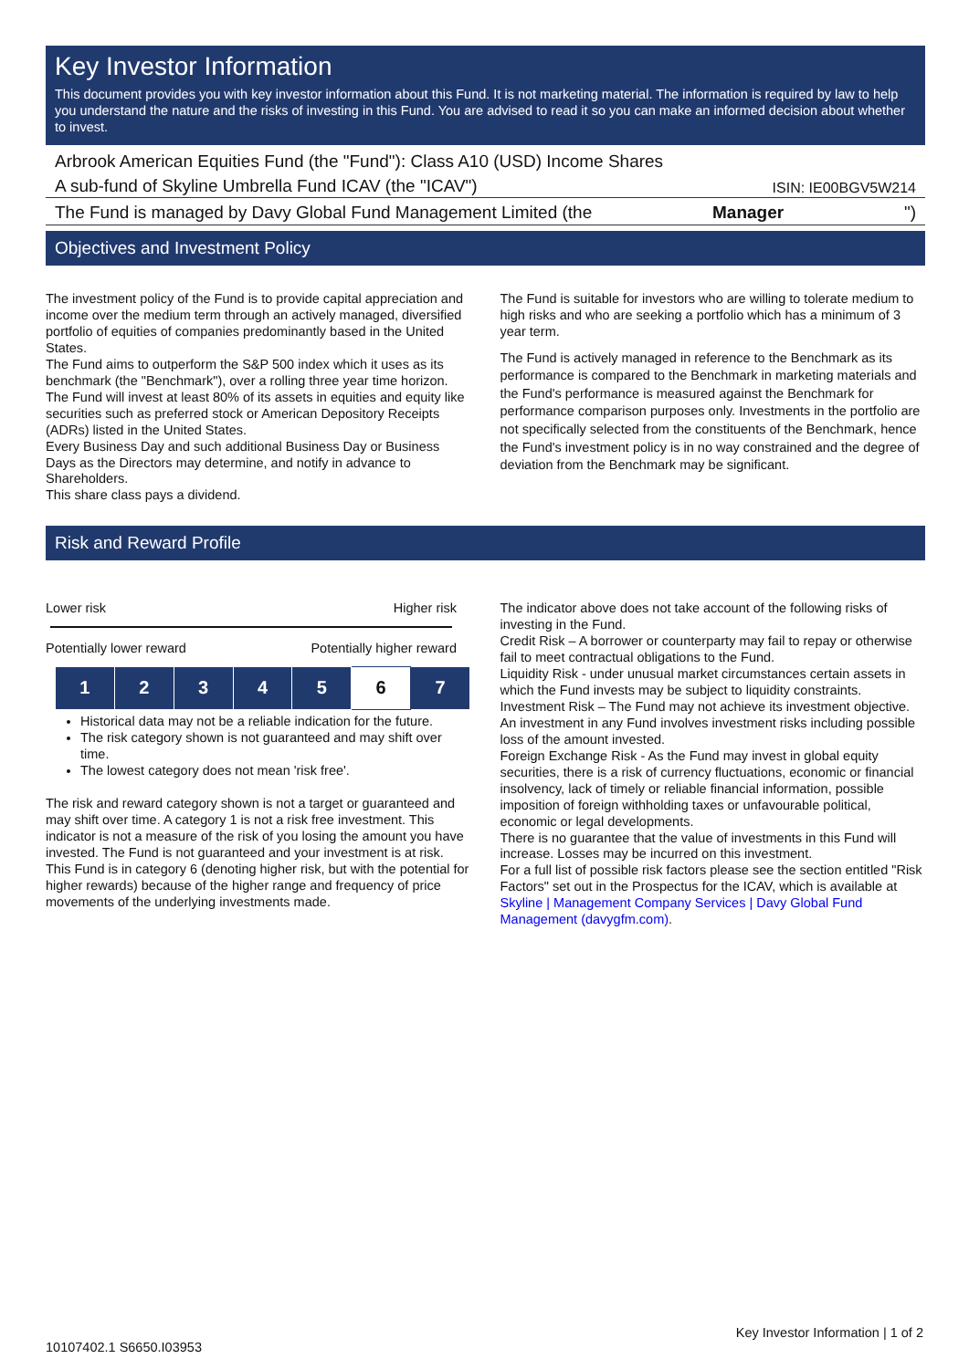Key Investor Information
This document provides you with key investor information about this Fund. It is not marketing material. The information is required by law to help you understand the nature and the risks of investing in this Fund. You are advised to read it so you can make an informed decision about whether to invest.
Arbrook American Equities Fund (the "Fund"): Class A10 (USD) Income Shares
A sub-fund of Skyline Umbrella Fund ICAV (the "ICAV") ISIN: IE00BGV5W214
The Fund is managed by Davy Global Fund Management Limited (the Manager ")
Objectives and Investment Policy
The investment policy of the Fund is to provide capital appreciation and income over the medium term through an actively managed, diversified portfolio of equities of companies predominantly based in the United States.
The Fund aims to outperform the S&P 500 index which it uses as its benchmark (the "Benchmark"), over a rolling three year time horizon.
The Fund will invest at least 80% of its assets in equities and equity like securities such as preferred stock or American Depository Receipts (ADRs) listed in the United States.
Every Business Day and such additional Business Day or Business Days as the Directors may determine, and notify in advance to Shareholders.
This share class pays a dividend.
The Fund is suitable for investors who are willing to tolerate medium to high risks and who are seeking a portfolio which has a minimum of 3 year term.
The Fund is actively managed in reference to the Benchmark as its performance is compared to the Benchmark in marketing materials and the Fund's performance is measured against the Benchmark for performance comparison purposes only. Investments in the portfolio are not specifically selected from the constituents of the Benchmark, hence the Fund's investment policy is in no way constrained and the degree of deviation from the Benchmark may be significant.
Risk and Reward Profile
Lower risk Higher risk
Potentially lower reward Potentially higher reward
| 1 | 2 | 3 | 4 | 5 | 6 | 7 |
Historical data may not be a reliable indication for the future.
The risk category shown is not guaranteed and may shift over time.
The lowest category does not mean 'risk free'.
The risk and reward category shown is not a target or guaranteed and may shift over time. A category 1 is not a risk free investment. This indicator is not a measure of the risk of you losing the amount you have invested. The Fund is not guaranteed and your investment is at risk.
This Fund is in category 6 (denoting higher risk, but with the potential for higher rewards) because of the higher range and frequency of price movements of the underlying investments made.
The indicator above does not take account of the following risks of investing in the Fund.
Credit Risk – A borrower or counterparty may fail to repay or otherwise fail to meet contractual obligations to the Fund.
Liquidity Risk - under unusual market circumstances certain assets in which the Fund invests may be subject to liquidity constraints.
Investment Risk – The Fund may not achieve its investment objective. An investment in any Fund involves investment risks including possible loss of the amount invested.
Foreign Exchange Risk - As the Fund may invest in global equity securities, there is a risk of currency fluctuations, economic or financial insolvency, lack of timely or reliable financial information, possible imposition of foreign withholding taxes or unfavourable political, economic or legal developments.
There is no guarantee that the value of investments in this Fund will increase. Losses may be incurred on this investment.
For a full list of possible risk factors please see the section entitled "Risk Factors" set out in the Prospectus for the ICAV, which is available at Skyline | Management Company Services | Davy Global Fund Management (davygfm.com).
10107402.1 S6650.I03953 Key Investor Information | 1 of 2